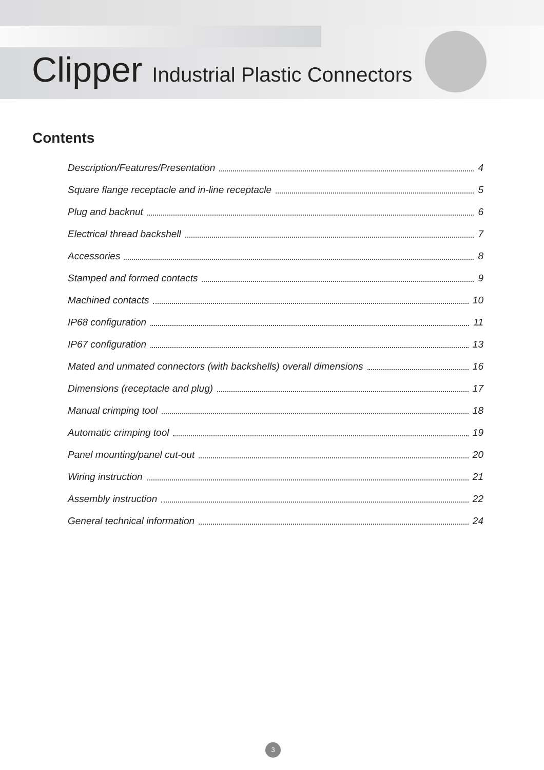Clipper Industrial Plastic Connectors
Contents
Description/Features/Presentation 4
Square flange receptacle and in-line receptacle 5
Plug and backnut 6
Electrical thread backshell 7
Accessories 8
Stamped and formed contacts 9
Machined contacts 10
IP68 configuration 11
IP67 configuration 13
Mated and unmated connectors (with backshells) overall dimensions 16
Dimensions (receptacle and plug) 17
Manual crimping tool 18
Automatic crimping tool 19
Panel mounting/panel cut-out 20
Wiring instruction 21
Assembly instruction 22
General technical information 24
3